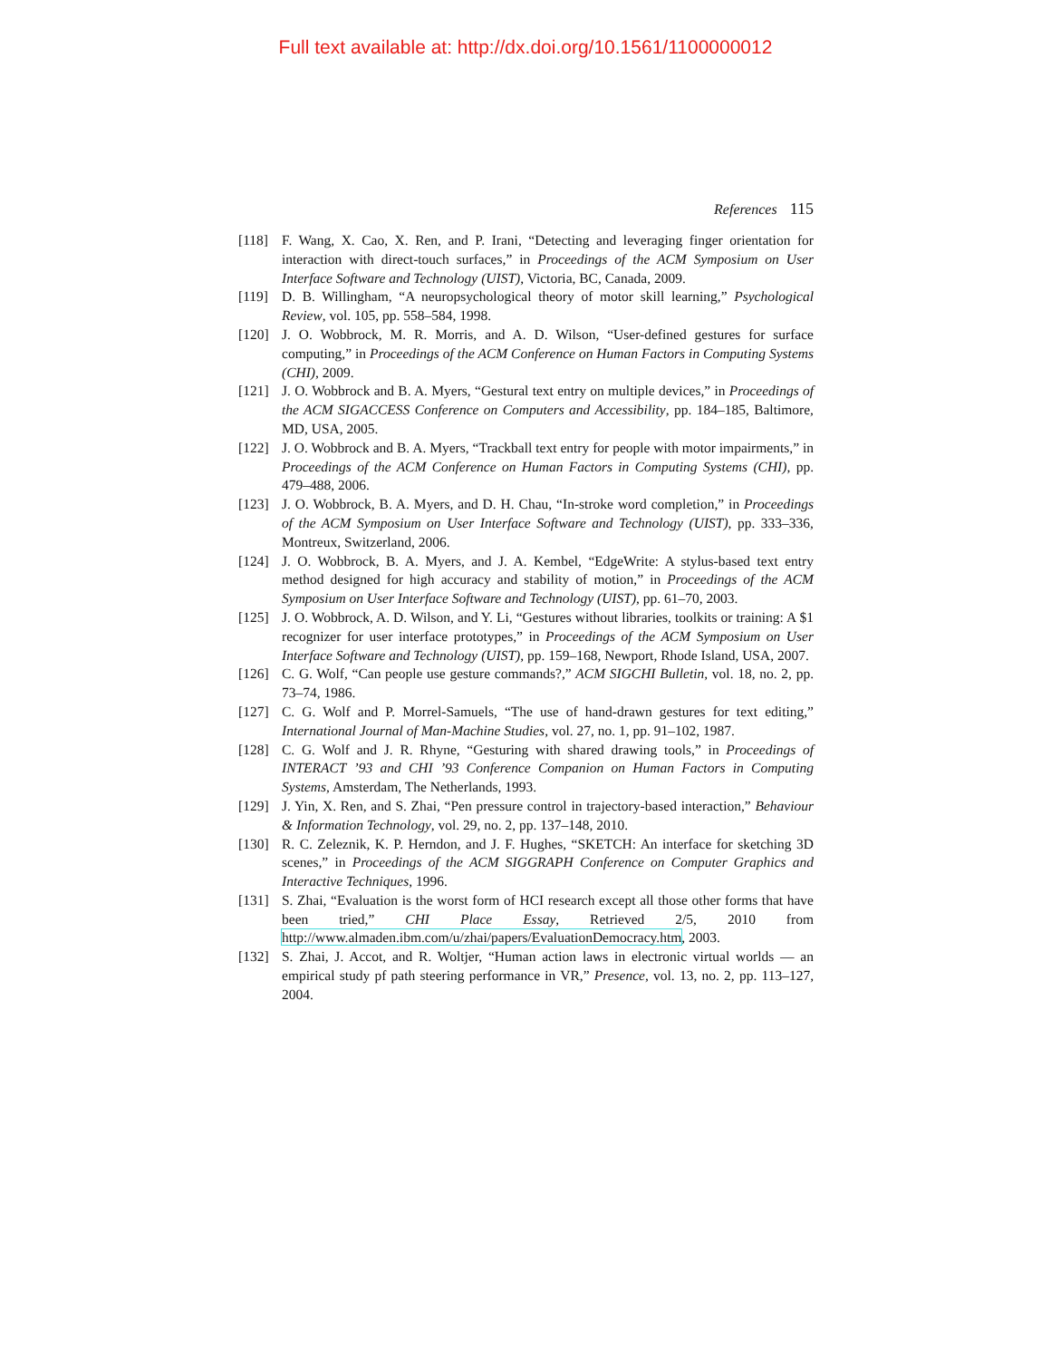Full text available at: http://dx.doi.org/10.1561/1100000012
References 115
[118] F. Wang, X. Cao, X. Ren, and P. Irani, “Detecting and leveraging finger orientation for interaction with direct-touch surfaces,” in Proceedings of the ACM Symposium on User Interface Software and Technology (UIST), Victoria, BC, Canada, 2009.
[119] D. B. Willingham, “A neuropsychological theory of motor skill learning,” Psychological Review, vol. 105, pp. 558–584, 1998.
[120] J. O. Wobbrock, M. R. Morris, and A. D. Wilson, “User-defined gestures for surface computing,” in Proceedings of the ACM Conference on Human Factors in Computing Systems (CHI), 2009.
[121] J. O. Wobbrock and B. A. Myers, “Gestural text entry on multiple devices,” in Proceedings of the ACM SIGACCESS Conference on Computers and Accessibility, pp. 184–185, Baltimore, MD, USA, 2005.
[122] J. O. Wobbrock and B. A. Myers, “Trackball text entry for people with motor impairments,” in Proceedings of the ACM Conference on Human Factors in Computing Systems (CHI), pp. 479–488, 2006.
[123] J. O. Wobbrock, B. A. Myers, and D. H. Chau, “In-stroke word completion,” in Proceedings of the ACM Symposium on User Interface Software and Technology (UIST), pp. 333–336, Montreux, Switzerland, 2006.
[124] J. O. Wobbrock, B. A. Myers, and J. A. Kembel, “EdgeWrite: A stylus-based text entry method designed for high accuracy and stability of motion,” in Proceedings of the ACM Symposium on User Interface Software and Technology (UIST), pp. 61–70, 2003.
[125] J. O. Wobbrock, A. D. Wilson, and Y. Li, “Gestures without libraries, toolkits or training: A $1 recognizer for user interface prototypes,” in Proceedings of the ACM Symposium on User Interface Software and Technology (UIST), pp. 159–168, Newport, Rhode Island, USA, 2007.
[126] C. G. Wolf, “Can people use gesture commands?,” ACM SIGCHI Bulletin, vol. 18, no. 2, pp. 73–74, 1986.
[127] C. G. Wolf and P. Morrel-Samuels, “The use of hand-drawn gestures for text editing,” International Journal of Man-Machine Studies, vol. 27, no. 1, pp. 91–102, 1987.
[128] C. G. Wolf and J. R. Rhyne, “Gesturing with shared drawing tools,” in Proceedings of INTERACT ’93 and CHI ’93 Conference Companion on Human Factors in Computing Systems, Amsterdam, The Netherlands, 1993.
[129] J. Yin, X. Ren, and S. Zhai, “Pen pressure control in trajectory-based interaction,” Behaviour & Information Technology, vol. 29, no. 2, pp. 137–148, 2010.
[130] R. C. Zeleznik, K. P. Herndon, and J. F. Hughes, “SKETCH: An interface for sketching 3D scenes,” in Proceedings of the ACM SIGGRAPH Conference on Computer Graphics and Interactive Techniques, 1996.
[131] S. Zhai, “Evaluation is the worst form of HCI research except all those other forms that have been tried,” CHI Place Essay, Retrieved 2/5, 2010 from http://www.almaden.ibm.com/u/zhai/papers/EvaluationDemocracy.htm, 2003.
[132] S. Zhai, J. Accot, and R. Woltjer, “Human action laws in electronic virtual worlds — an empirical study pf path steering performance in VR,” Presence, vol. 13, no. 2, pp. 113–127, 2004.